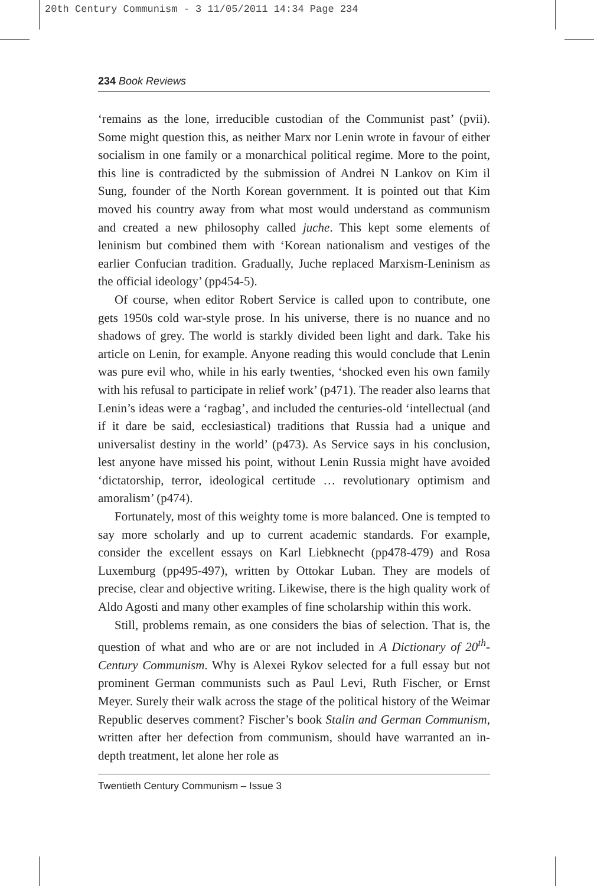20th Century Communism - 3 11/05/2011 14:34 Page 234
234 Book Reviews
‘remains as the lone, irreducible custodian of the Communist past’ (pvii). Some might question this, as neither Marx nor Lenin wrote in favour of either socialism in one family or a monarchical political regime. More to the point, this line is contradicted by the submission of Andrei N Lankov on Kim il Sung, founder of the North Korean government. It is pointed out that Kim moved his country away from what most would understand as communism and created a new philosophy called juche. This kept some elements of leninism but combined them with ‘Korean nationalism and vestiges of the earlier Confucian tradition. Gradually, Juche replaced Marxism-Leninism as the official ideology’ (pp454-5).
Of course, when editor Robert Service is called upon to contribute, one gets 1950s cold war-style prose. In his universe, there is no nuance and no shadows of grey. The world is starkly divided been light and dark. Take his article on Lenin, for example. Anyone reading this would conclude that Lenin was pure evil who, while in his early twenties, ‘shocked even his own family with his refusal to participate in relief work’ (p471). The reader also learns that Lenin’s ideas were a ‘ragbag’, and included the centuries-old ‘intellectual (and if it dare be said, ecclesiastical) traditions that Russia had a unique and universalist destiny in the world’ (p473). As Service says in his conclusion, lest anyone have missed his point, without Lenin Russia might have avoided ‘dictatorship, terror, ideological certitude … revolutionary optimism and amoralism’ (p474).
Fortunately, most of this weighty tome is more balanced. One is tempted to say more scholarly and up to current academic standards. For example, consider the excellent essays on Karl Liebknecht (pp478-479) and Rosa Luxemburg (pp495-497), written by Ottokar Luban. They are models of precise, clear and objective writing. Likewise, there is the high quality work of Aldo Agosti and many other examples of fine scholarship within this work.
Still, problems remain, as one considers the bias of selection. That is, the question of what and who are or are not included in A Dictionary of 20<sup>th</sup>-Century Communism. Why is Alexei Rykov selected for a full essay but not prominent German communists such as Paul Levi, Ruth Fischer, or Ernst Meyer. Surely their walk across the stage of the political history of the Weimar Republic deserves comment? Fischer’s book Stalin and German Communism, written after her defection from communism, should have warranted an in-depth treatment, let alone her role as
Twentieth Century Communism – Issue 3